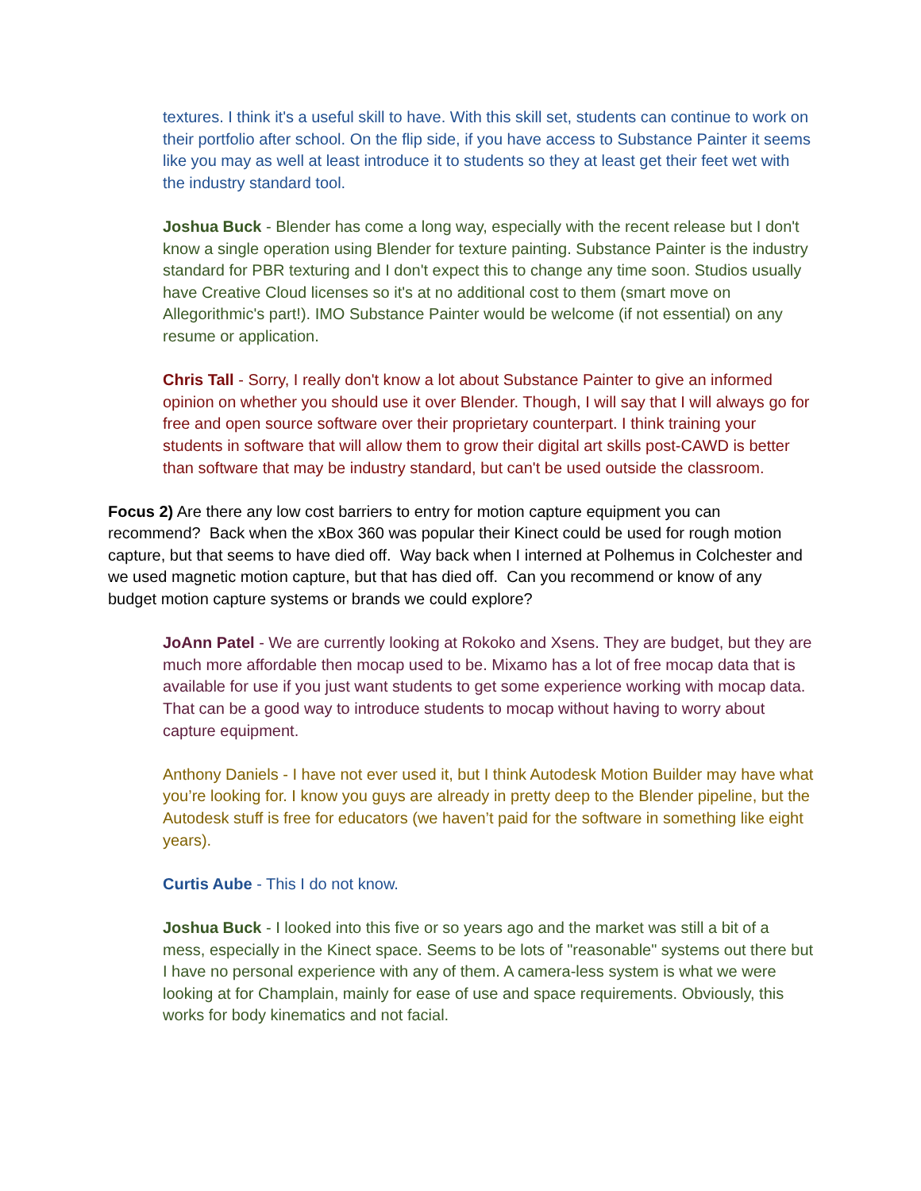textures. I think it's a useful skill to have. With this skill set, students can continue to work on their portfolio after school. On the flip side, if you have access to Substance Painter it seems like you may as well at least introduce it to students so they at least get their feet wet with the industry standard tool.
Joshua Buck - Blender has come a long way, especially with the recent release but I don't know a single operation using Blender for texture painting. Substance Painter is the industry standard for PBR texturing and I don't expect this to change any time soon. Studios usually have Creative Cloud licenses so it's at no additional cost to them (smart move on Allegorithmic's part!). IMO Substance Painter would be welcome (if not essential) on any resume or application.
Chris Tall - Sorry, I really don't know a lot about Substance Painter to give an informed opinion on whether you should use it over Blender. Though, I will say that I will always go for free and open source software over their proprietary counterpart. I think training your students in software that will allow them to grow their digital art skills post-CAWD is better than software that may be industry standard, but can't be used outside the classroom.
Focus 2) Are there any low cost barriers to entry for motion capture equipment you can recommend? Back when the xBox 360 was popular their Kinect could be used for rough motion capture, but that seems to have died off. Way back when I interned at Polhemus in Colchester and we used magnetic motion capture, but that has died off. Can you recommend or know of any budget motion capture systems or brands we could explore?
JoAnn Patel - We are currently looking at Rokoko and Xsens. They are budget, but they are much more affordable then mocap used to be. Mixamo has a lot of free mocap data that is available for use if you just want students to get some experience working with mocap data. That can be a good way to introduce students to mocap without having to worry about capture equipment.
Anthony Daniels - I have not ever used it, but I think Autodesk Motion Builder may have what you’re looking for. I know you guys are already in pretty deep to the Blender pipeline, but the Autodesk stuff is free for educators (we haven’t paid for the software in something like eight years).
Curtis Aube - This I do not know.
Joshua Buck - I looked into this five or so years ago and the market was still a bit of a mess, especially in the Kinect space. Seems to be lots of "reasonable" systems out there but I have no personal experience with any of them. A camera-less system is what we were looking at for Champlain, mainly for ease of use and space requirements. Obviously, this works for body kinematics and not facial.